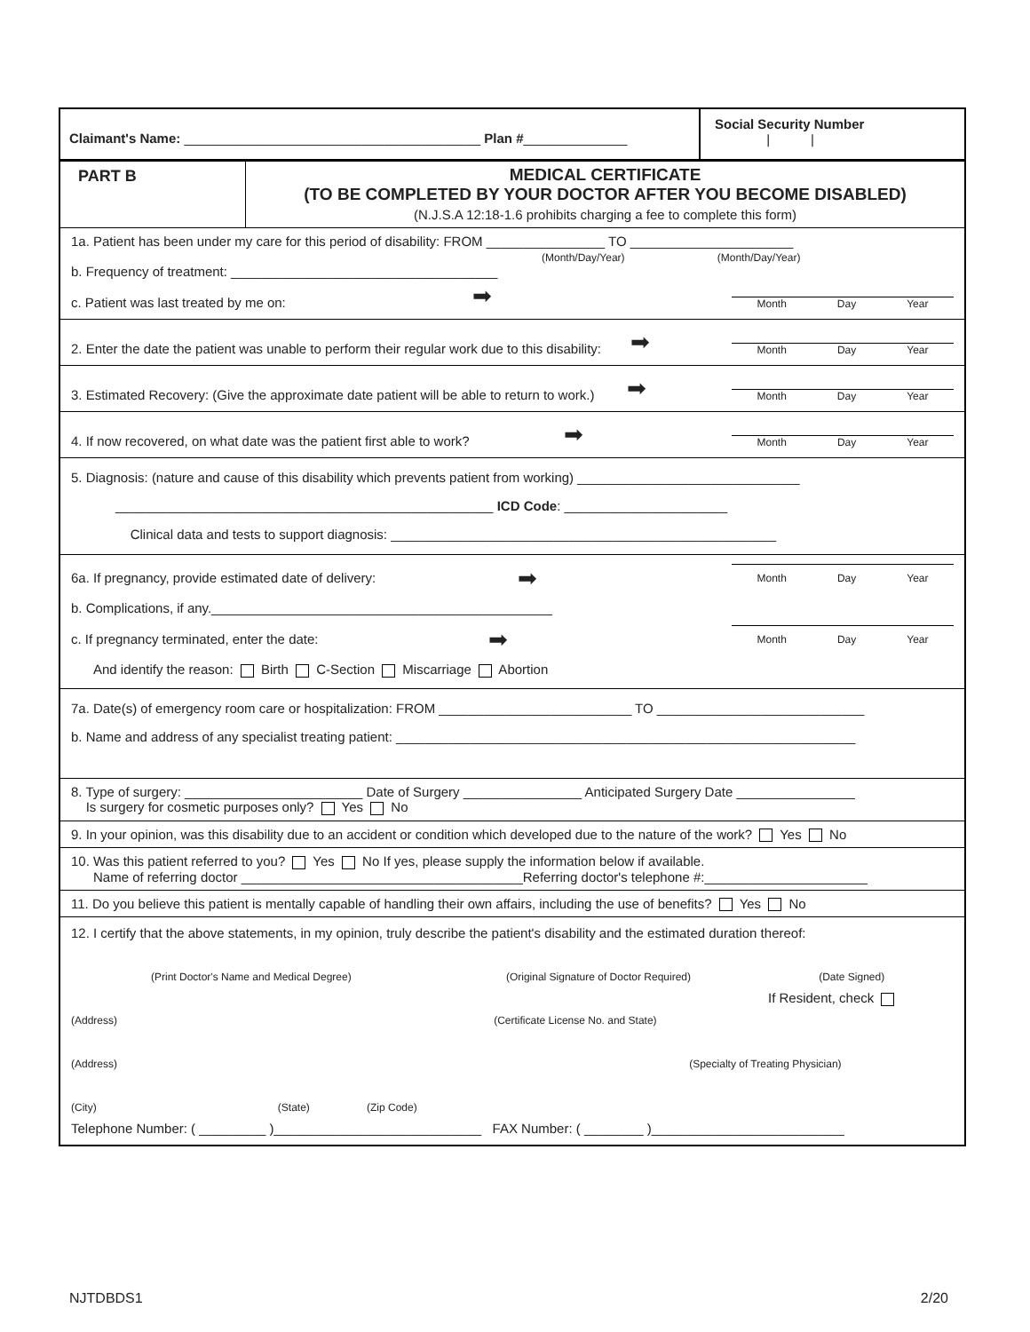Claimant's Name: ________________________________________ Plan #______________
Social Security Number
| |
PART B MEDICAL CERTIFICATE
(TO BE COMPLETED BY YOUR DOCTOR AFTER YOU BECOME DISABLED)
(N.J.S.A 12:18-1.6 prohibits charging a fee to complete this form)
1a. Patient has been under my care for this period of disability: FROM ________________ TO ______________________
(Month/Day/Year) (Month/Day/Year)
b. Frequency of treatment: ____________________________________
c. Patient was last treated by me on: ➡ Month Day Year
2. Enter the date the patient was unable to perform their regular work due to this disability: ➡ Month Day Year
3. Estimated Recovery: (Give the approximate date patient will be able to return to work.) ➡ Month Day Year
4. If now recovered, on what date was the patient first able to work? ➡ Month Day Year
5. Diagnosis: (nature and cause of this disability which prevents patient from working) ______________________________
___________________________________________________ ICD Code: ______________________
Clinical data and tests to support diagnosis: ____________________________________________________
6a. If pregnancy, provide estimated date of delivery: ➡ Month Day Year
b. Complications, if any.______________________________________________
c. If pregnancy terminated, enter the date: ➡ Month Day Year
And identify the reason: Birth C-Section Miscarriage Abortion
7a. Date(s) of emergency room care or hospitalization: FROM __________________________ TO ____________________________
b. Name and address of any specialist treating patient: ______________________________________________________________
8. Type of surgery: ________________________ Date of Surgery ________________ Anticipated Surgery Date ________________
Is surgery for cosmetic purposes only? Yes No
9. In your opinion, was this disability due to an accident or condition which developed due to the nature of the work? Yes No
10. Was this patient referred to you? Yes No If yes, please supply the information below if available.
Name of referring doctor ______________________________________Referring doctor's telephone #:______________________
11. Do you believe this patient is mentally capable of handling their own affairs, including the use of benefits? Yes No
12. I certify that the above statements, in my opinion, truly describe the patient's disability and the estimated duration thereof:
(Print Doctor's Name and Medical Degree) (Original Signature of Doctor Required) (Date Signed)
If Resident, check
(Address) (Certificate License No. and State)
(Address) (Specialty of Treating Physician)
(City) (State) (Zip Code)
Telephone Number: ( _________ )____________________________ FAX Number: ( ________ )__________________________
NJTDBDS1 2/20